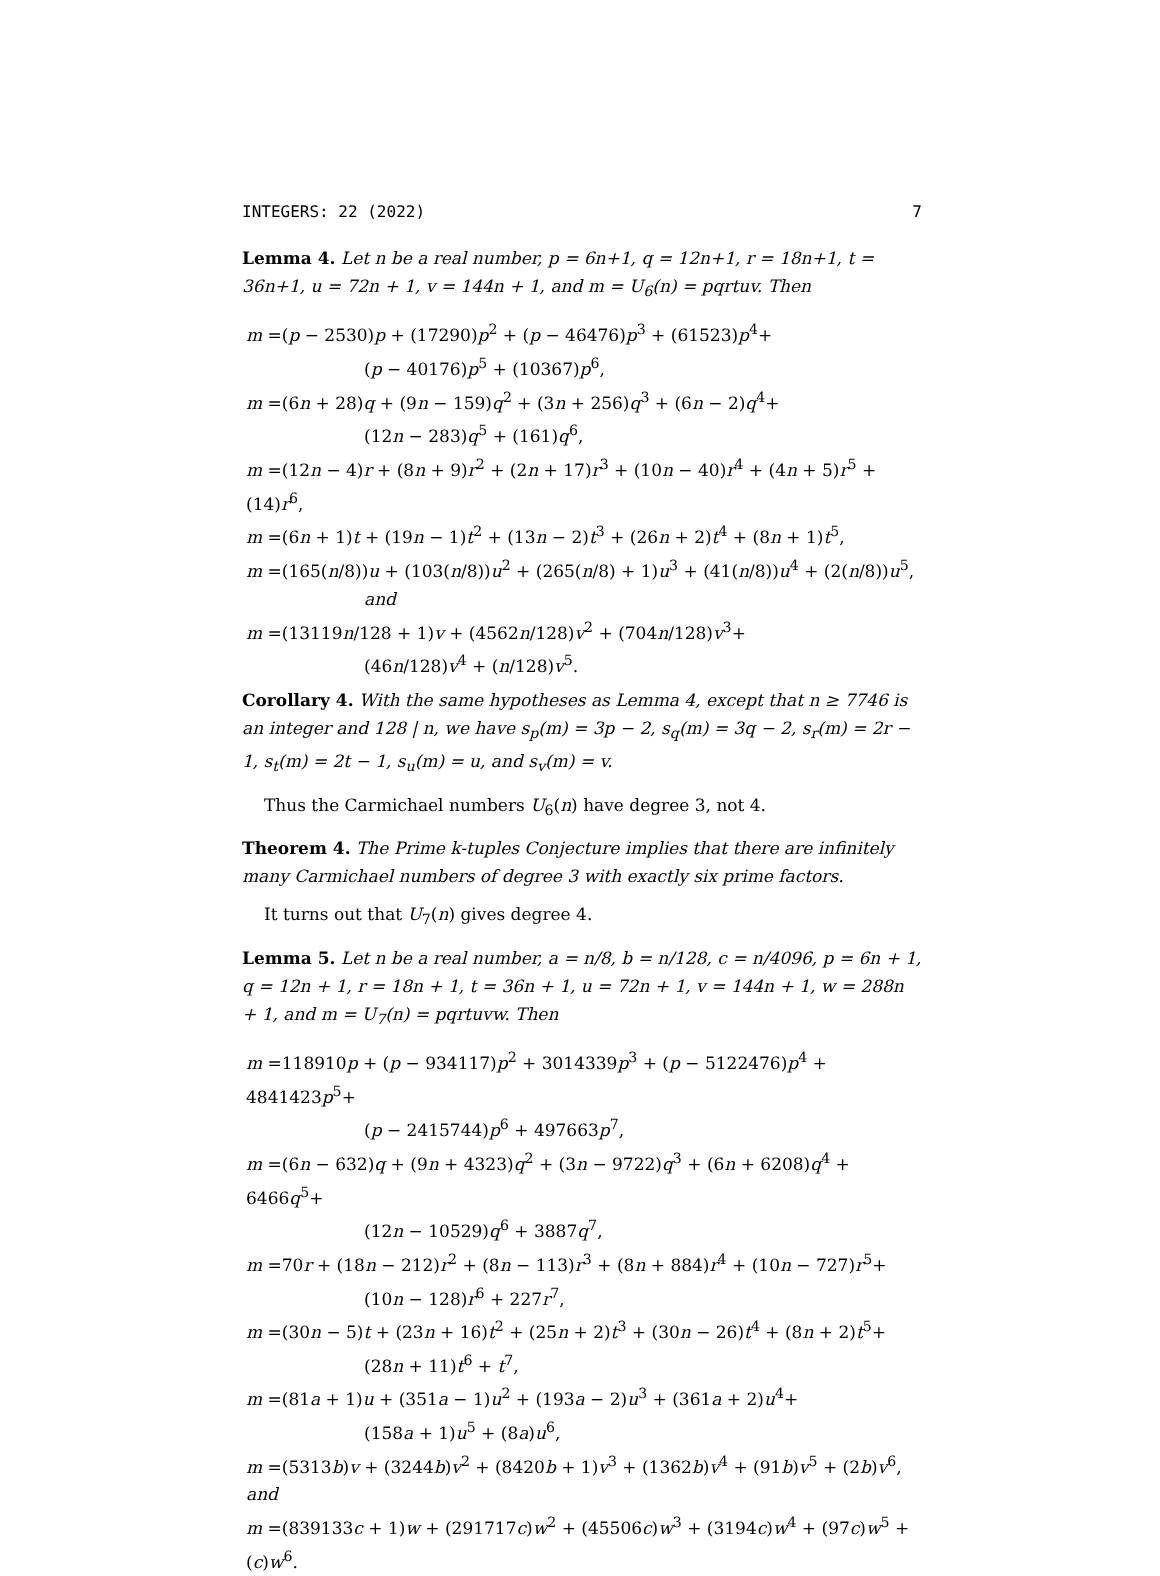INTEGERS: 22 (2022) 7
Lemma 4. Let n be a real number, p = 6n+1, q = 12n+1, r = 18n+1, t = 36n+1, u = 72n + 1, v = 144n + 1, and m = U<sub>6</sub>(n) = pqrtuv. Then
m =(p − 2530)p + (17290)p<sup>2</sup> + (p − 46476)p<sup>3</sup> + (61523)p<sup>4</sup>+
(p − 40176)p<sup>5</sup> + (10367)p<sup>6</sup>,
m =(6n + 28)q + (9n − 159)q<sup>2</sup> + (3n + 256)q<sup>3</sup> + (6n − 2)q<sup>4</sup>+
(12n − 283)q<sup>5</sup> + (161)q<sup>6</sup>,
m =(12n − 4)r + (8n + 9)r<sup>2</sup> + (2n + 17)r<sup>3</sup> + (10n − 40)r<sup>4</sup> + (4n + 5)r<sup>5</sup> + (14)r<sup>6</sup>,
m =(6n + 1)t + (19n − 1)t<sup>2</sup> + (13n − 2)t<sup>3</sup> + (26n + 2)t<sup>4</sup> + (8n + 1)t<sup>5</sup>,
m =(165(n/8))u + (103(n/8))u<sup>2</sup> + (265(n/8) + 1)u<sup>3</sup> + (41(n/8))u<sup>4</sup> + (2(n/8))u<sup>5</sup>,
and
m =(13119n/128 + 1)v + (4562n/128)v<sup>2</sup> + (704n/128)v<sup>3</sup>+
(46n/128)v<sup>4</sup> + (n/128)v<sup>5</sup>.
Corollary 4. With the same hypotheses as Lemma 4, except that n ≥ 7746 is an integer and 128 | n, we have s<sub>p</sub>(m) = 3p − 2, s<sub>q</sub>(m) = 3q − 2, s<sub>r</sub>(m) = 2r − 1, s<sub>t</sub>(m) = 2t − 1, s<sub>u</sub>(m) = u, and s<sub>v</sub>(m) = v.
Thus the Carmichael numbers U<sub>6</sub>(n) have degree 3, not 4.
Theorem 4. The Prime k-tuples Conjecture implies that there are infinitely many Carmichael numbers of degree 3 with exactly six prime factors.
It turns out that U<sub>7</sub>(n) gives degree 4.
Lemma 5. Let n be a real number, a = n/8, b = n/128, c = n/4096, p = 6n + 1, q = 12n + 1, r = 18n + 1, t = 36n + 1, u = 72n + 1, v = 144n + 1, w = 288n + 1, and m = U<sub>7</sub>(n) = pqrtuvw. Then
m =118910p + (p − 934117)p<sup>2</sup> + 3014339p<sup>3</sup> + (p − 5122476)p<sup>4</sup> + 4841423p<sup>5</sup>+
(p − 2415744)p<sup>6</sup> + 497663p<sup>7</sup>,
m =(6n − 632)q + (9n + 4323)q<sup>2</sup> + (3n − 9722)q<sup>3</sup> + (6n + 6208)q<sup>4</sup> + 6466q<sup>5</sup>+
(12n − 10529)q<sup>6</sup> + 3887q<sup>7</sup>,
m =70r + (18n − 212)r<sup>2</sup> + (8n − 113)r<sup>3</sup> + (8n + 884)r<sup>4</sup> + (10n − 727)r<sup>5</sup>+
(10n − 128)r<sup>6</sup> + 227r<sup>7</sup>,
m =(30n − 5)t + (23n + 16)t<sup>2</sup> + (25n + 2)t<sup>3</sup> + (30n − 26)t<sup>4</sup> + (8n + 2)t<sup>5</sup>+
(28n + 11)t<sup>6</sup> + t<sup>7</sup>,
m =(81a + 1)u + (351a − 1)u<sup>2</sup> + (193a − 2)u<sup>3</sup> + (361a + 2)u<sup>4</sup>+
(158a + 1)u<sup>5</sup> + (8a)u<sup>6</sup>,
m =(5313b)v + (3244b)v<sup>2</sup> + (8420b + 1)v<sup>3</sup> + (1362b)v<sup>4</sup> + (91b)v<sup>5</sup> + (2b)v<sup>6</sup>, and
m =(839133c + 1)w + (291717c)w<sup>2</sup> + (45506c)w<sup>3</sup> + (3194c)w<sup>4</sup> + (97c)w<sup>5</sup> + (c)w<sup>6</sup>.